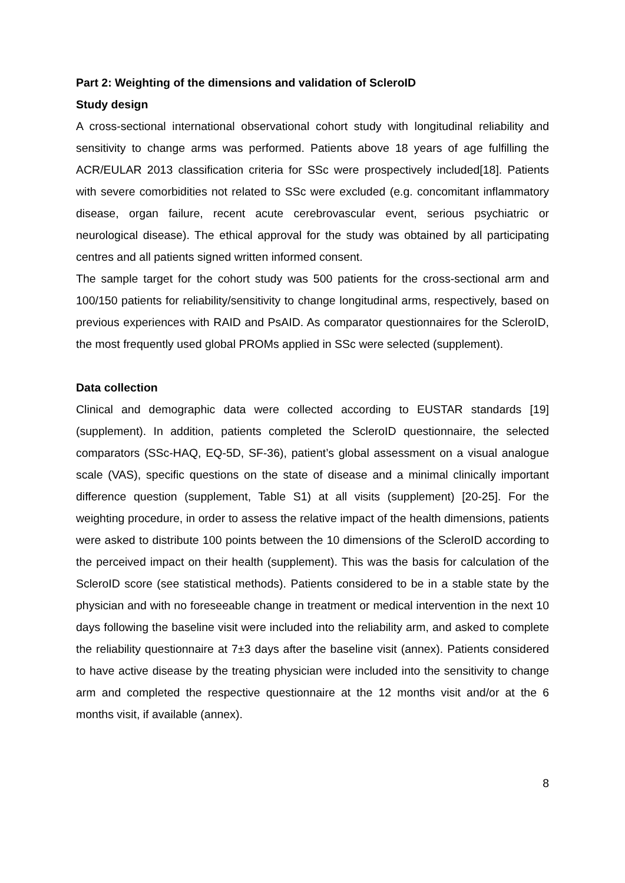Part 2: Weighting of the dimensions and validation of ScleroID
Study design
A cross-sectional international observational cohort study with longitudinal reliability and sensitivity to change arms was performed. Patients above 18 years of age fulfilling the ACR/EULAR 2013 classification criteria for SSc were prospectively included[18]. Patients with severe comorbidities not related to SSc were excluded (e.g. concomitant inflammatory disease, organ failure, recent acute cerebrovascular event, serious psychiatric or neurological disease). The ethical approval for the study was obtained by all participating centres and all patients signed written informed consent.
The sample target for the cohort study was 500 patients for the cross-sectional arm and 100/150 patients for reliability/sensitivity to change longitudinal arms, respectively, based on previous experiences with RAID and PsAID. As comparator questionnaires for the ScleroID, the most frequently used global PROMs applied in SSc were selected (supplement).
Data collection
Clinical and demographic data were collected according to EUSTAR standards [19] (supplement). In addition, patients completed the ScleroID questionnaire, the selected comparators (SSc-HAQ, EQ-5D, SF-36), patient’s global assessment on a visual analogue scale (VAS), specific questions on the state of disease and a minimal clinically important difference question (supplement, Table S1) at all visits (supplement) [20-25]. For the weighting procedure, in order to assess the relative impact of the health dimensions, patients were asked to distribute 100 points between the 10 dimensions of the ScleroID according to the perceived impact on their health (supplement). This was the basis for calculation of the ScleroID score (see statistical methods). Patients considered to be in a stable state by the physician and with no foreseeable change in treatment or medical intervention in the next 10 days following the baseline visit were included into the reliability arm, and asked to complete the reliability questionnaire at 7±3 days after the baseline visit (annex). Patients considered to have active disease by the treating physician were included into the sensitivity to change arm and completed the respective questionnaire at the 12 months visit and/or at the 6 months visit, if available (annex).
8